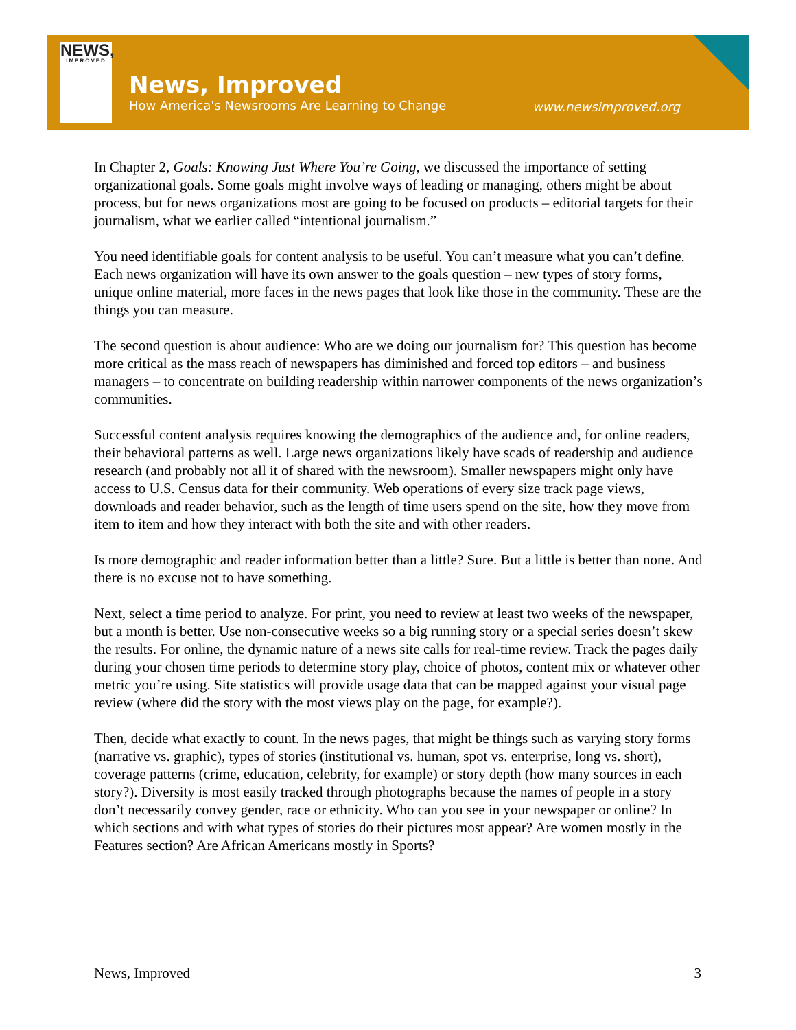NEWS,
IMPROVED
News, Improved
How America's Newsrooms Are Learning to Change
www.newsimproved.org
In Chapter 2, Goals: Knowing Just Where You’re Going, we discussed the importance of setting organizational goals. Some goals might involve ways of leading or managing, others might be about process, but for news organizations most are going to be focused on products – editorial targets for their journalism, what we earlier called “intentional journalism.”
You need identifiable goals for content analysis to be useful. You can’t measure what you can’t define. Each news organization will have its own answer to the goals question – new types of story forms, unique online material, more faces in the news pages that look like those in the community. These are the things you can measure.
The second question is about audience: Who are we doing our journalism for? This question has become more critical as the mass reach of newspapers has diminished and forced top editors – and business managers – to concentrate on building readership within narrower components of the news organization’s communities.
Successful content analysis requires knowing the demographics of the audience and, for online readers, their behavioral patterns as well. Large news organizations likely have scads of readership and audience research (and probably not all it of shared with the newsroom). Smaller newspapers might only have access to U.S. Census data for their community. Web operations of every size track page views, downloads and reader behavior, such as the length of time users spend on the site, how they move from item to item and how they interact with both the site and with other readers.
Is more demographic and reader information better than a little? Sure. But a little is better than none. And there is no excuse not to have something.
Next, select a time period to analyze. For print, you need to review at least two weeks of the newspaper, but a month is better. Use non-consecutive weeks so a big running story or a special series doesn’t skew the results. For online, the dynamic nature of a news site calls for real-time review. Track the pages daily during your chosen time periods to determine story play, choice of photos, content mix or whatever other metric you’re using. Site statistics will provide usage data that can be mapped against your visual page review (where did the story with the most views play on the page, for example?).
Then, decide what exactly to count. In the news pages, that might be things such as varying story forms (narrative vs. graphic), types of stories (institutional vs. human, spot vs. enterprise, long vs. short), coverage patterns (crime, education, celebrity, for example) or story depth (how many sources in each story?). Diversity is most easily tracked through photographs because the names of people in a story don’t necessarily convey gender, race or ethnicity. Who can you see in your newspaper or online? In which sections and with what types of stories do their pictures most appear? Are women mostly in the Features section? Are African Americans mostly in Sports?
News, Improved 3